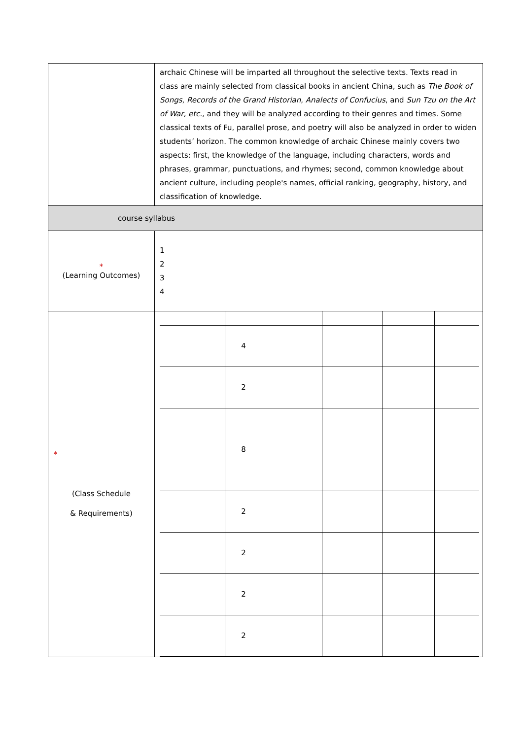| | archaic Chinese will be imparted all throughout the selective texts. Texts read in class are mainly selected from classical books in ancient China, such as The Book of Songs , Records of the Grand Historian , Analects of Confucius , and Sun Tzu on the Art of War, etc., and they will be analyzed according to their genres and times. Some classical texts of Fu, parallel prose, and poetry will also be analyzed in order to widen students’ horizon. The common knowledge of archaic Chinese mainly covers two aspects: first, the knowledge of the language, including characters, words and phrases, grammar, punctuations, and rhymes; second, common knowledge about ancient culture, including people's names, official ranking, geography, history, and classification of knowledge. |
| course syllabus | |
| * (Learning Outcomes) | 1 2 3 4 |
| * (Class Schedule & Requirements) | / / 4 / / / / / / / 2 / / / / / / / 8 / / / / / / / 2 / / / / / / / 2 / / / / / / / 2 / / / / / / / 2 / / / / / |